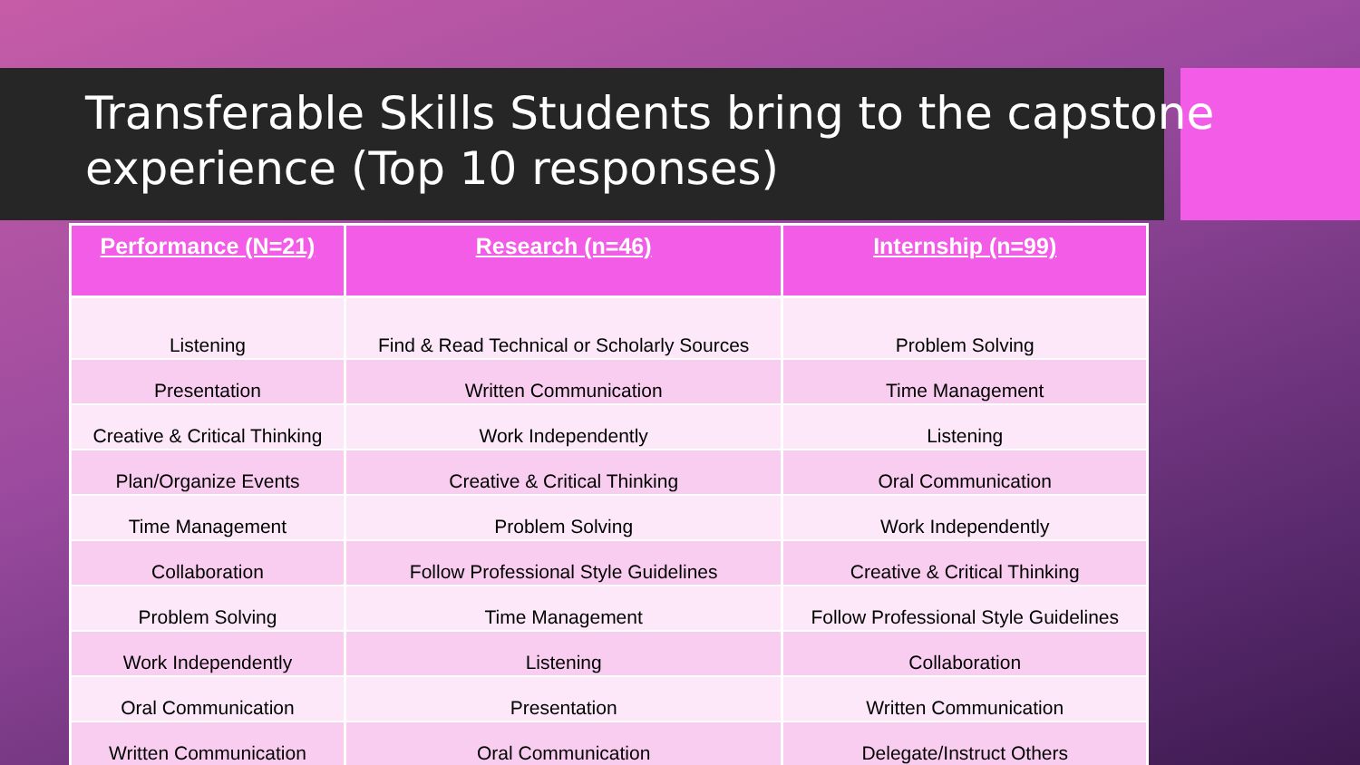Transferable Skills Students bring to the capstone experience (Top 10 responses)
| Performance (N=21) | Research (n=46) | Internship (n=99) |
| --- | --- | --- |
| Listening | Find & Read Technical or Scholarly Sources | Problem Solving |
| Presentation | Written Communication | Time Management |
| Creative & Critical Thinking | Work Independently | Listening |
| Plan/Organize Events | Creative & Critical Thinking | Oral Communication |
| Time Management | Problem Solving | Work Independently |
| Collaboration | Follow Professional Style Guidelines | Creative & Critical Thinking |
| Problem Solving | Time Management | Follow Professional Style Guidelines |
| Work Independently | Listening | Collaboration |
| Oral Communication | Presentation | Written Communication |
| Written Communication | Oral Communication | Delegate/Instruct Others |